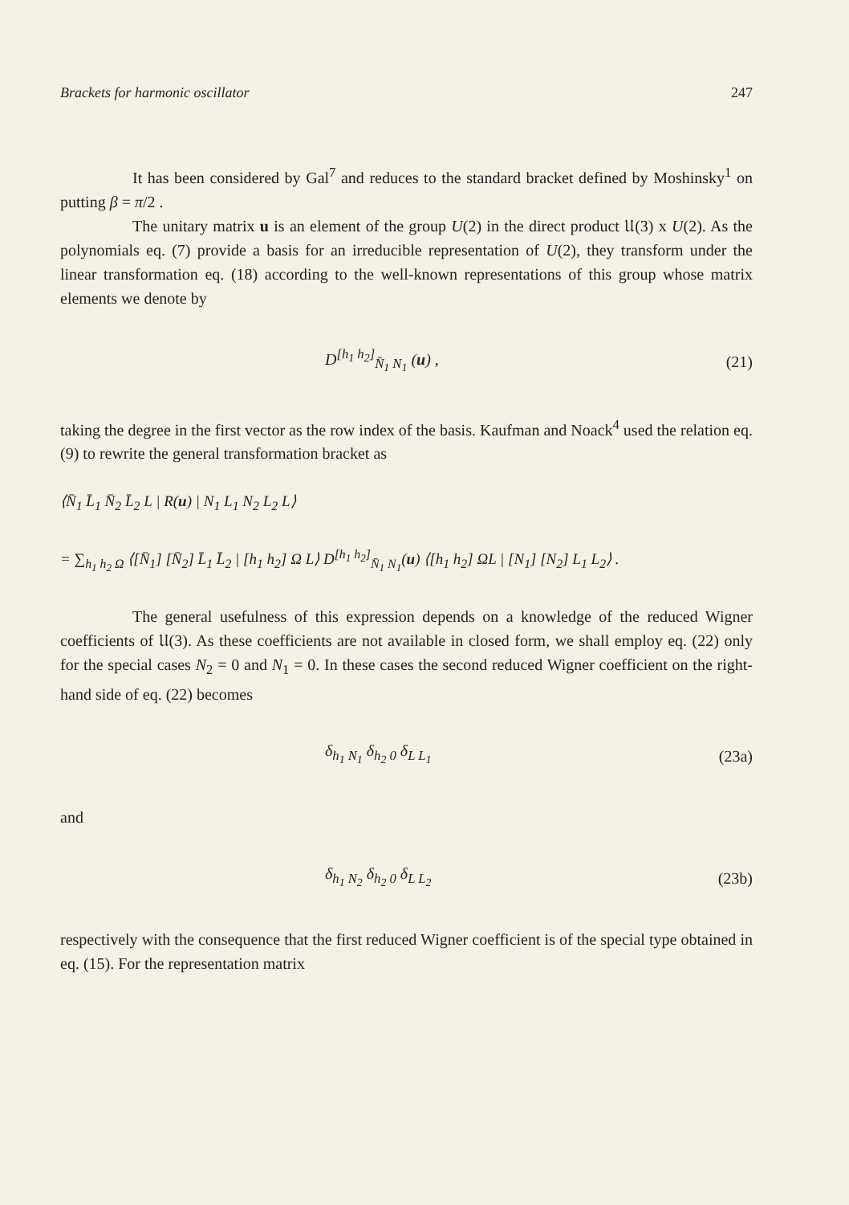Brackets for harmonic oscillator 247
It has been considered by Gal<sup>7</sup> and reduces to the standard bracket defined by Moshinsky<sup>1</sup> on putting β = π/2 .
The unitary matrix u is an element of the group U(2) in the direct product 𝔘(3) x U(2). As the polynomials eq. (7) provide a basis for an irreducible representation of U(2), they transform under the linear transformation eq. (18) according to the well-known representations of this group whose matrix elements we denote by
D<sup>[h<sub>1</sub> h<sub>2</sub>]</sup><sub>N̄<sub>1</sub> N<sub>1</sub></sub> (u) , (21)
taking the degree in the first vector as the row index of the basis. Kaufman and Noack<sup>4</sup> used the relation eq. (9) to rewrite the general transformation bracket as
⟨N̄<sub>1</sub> L̄<sub>1</sub> N̄<sub>2</sub> L̄<sub>2</sub> L | R(u) | N<sub>1</sub> L<sub>1</sub> N<sub>2</sub> L<sub>2</sub> L⟩
= ∑<sub>h<sub>1</sub> h<sub>2</sub> Ω</sub> ⟨[N̄<sub>1</sub>] [N̄<sub>2</sub>] L̄<sub>1</sub> L̄<sub>2</sub> | [h<sub>1</sub> h<sub>2</sub>] Ω L⟩ D<sup>[h<sub>1</sub> h<sub>2</sub>]</sup><sub>N̄<sub>1</sub> N<sub>1</sub></sub>(u) ⟨[h<sub>1</sub> h<sub>2</sub>] ΩL | [N<sub>1</sub>] [N<sub>2</sub>] L<sub>1</sub> L<sub>2</sub>⟩ .
The general usefulness of this expression depends on a knowledge of the reduced Wigner coefficients of 𝔘(3). As these coefficients are not available in closed form, we shall employ eq. (22) only for the special cases N<sub>2</sub> = 0 and N<sub>1</sub> = 0. In these cases the second reduced Wigner coefficient on the right-hand side of eq. (22) becomes
δ<sub>h<sub>1</sub> N<sub>1</sub></sub> δ<sub>h<sub>2</sub> 0</sub> δ<sub>L L<sub>1</sub></sub> (23a)
and
δ<sub>h<sub>1</sub> N<sub>2</sub></sub> δ<sub>h<sub>2</sub> 0</sub> δ<sub>L L<sub>2</sub></sub> (23b)
respectively with the consequence that the first reduced Wigner coefficient is of the special type obtained in eq. (15). For the representation matrix